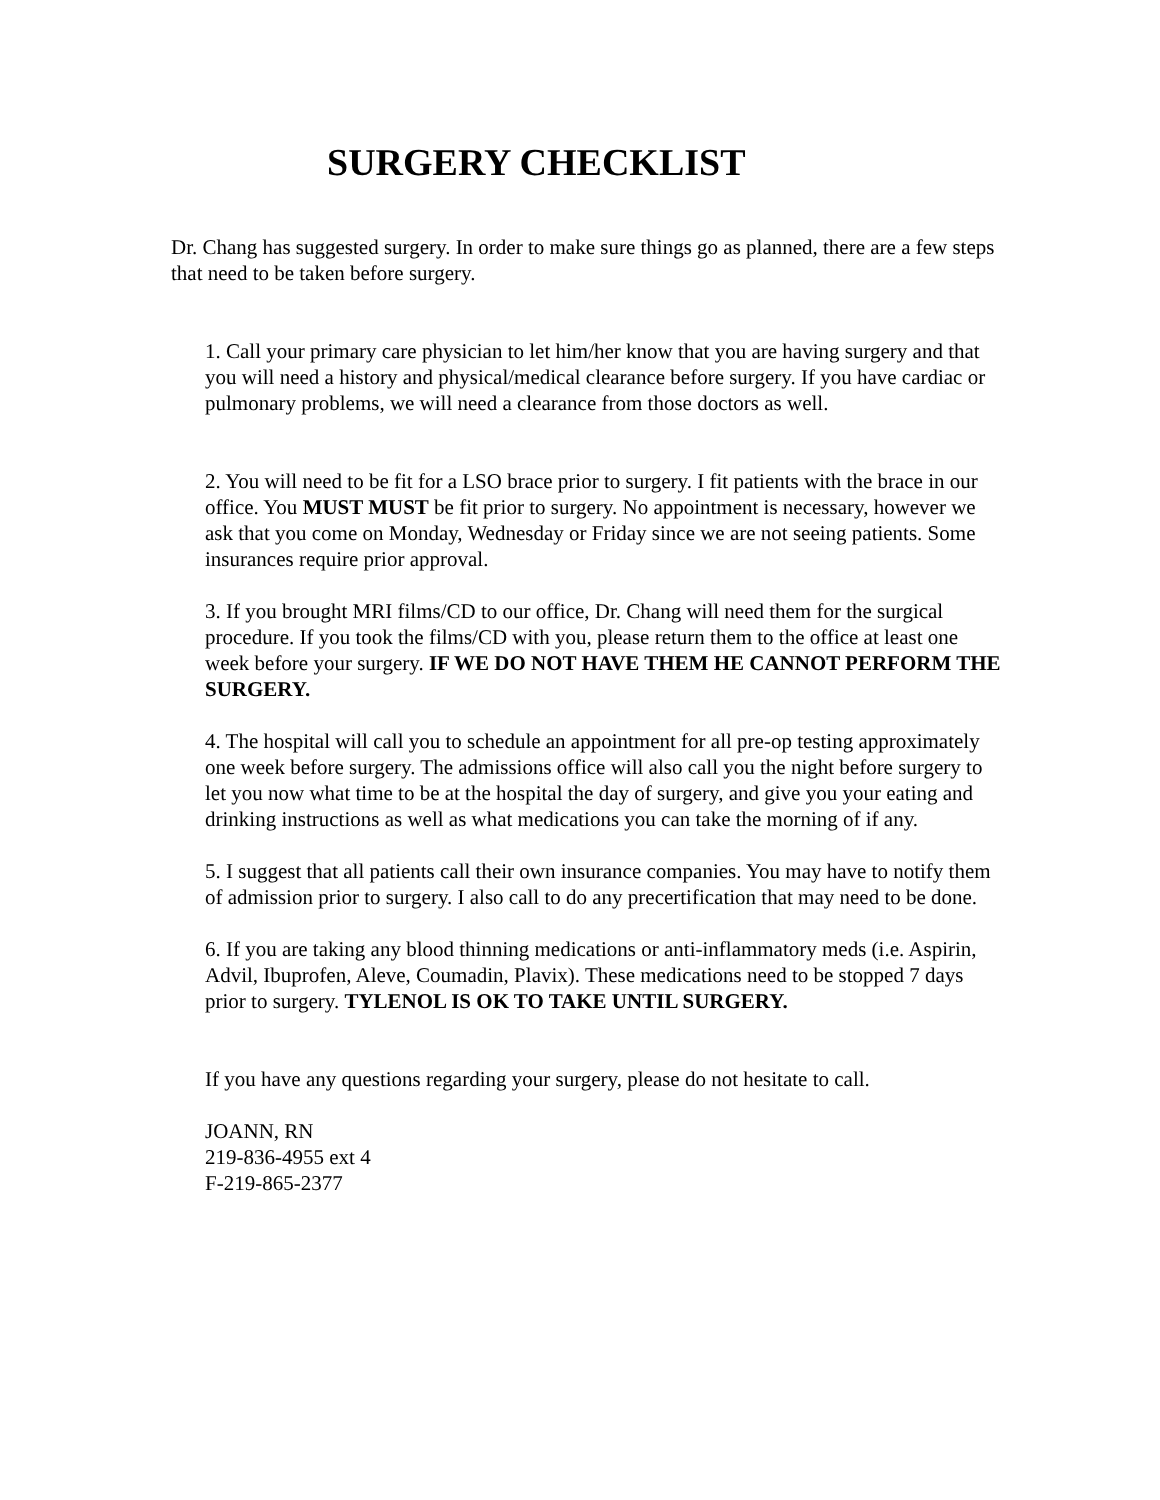SURGERY CHECKLIST
Dr. Chang has suggested surgery. In order to make sure things go as planned, there are a few steps that need to be taken before surgery.
1. Call your primary care physician to let him/her know that you are having surgery and that you will need a history and physical/medical clearance before surgery. If you have cardiac or pulmonary problems, we will need a clearance from those doctors as well.
2. You will need to be fit for a LSO brace prior to surgery. I fit patients with the brace in our office. You MUST MUST be fit prior to surgery. No appointment is necessary, however we ask that you come on Monday, Wednesday or Friday since we are not seeing patients. Some insurances require prior approval.
3. If you brought MRI films/CD to our office, Dr. Chang will need them for the surgical procedure. If you took the films/CD with you, please return them to the office at least one week before your surgery. IF WE DO NOT HAVE THEM HE CANNOT PERFORM THE SURGERY.
4. The hospital will call you to schedule an appointment for all pre-op testing approximately one week before surgery. The admissions office will also call you the night before surgery to let you now what time to be at the hospital the day of surgery, and give you your eating and drinking instructions as well as what medications you can take the morning of if any.
5. I suggest that all patients call their own insurance companies. You may have to notify them of admission prior to surgery. I also call to do any precertification that may need to be done.
6. If you are taking any blood thinning medications or anti-inflammatory meds (i.e. Aspirin, Advil, Ibuprofen, Aleve, Coumadin, Plavix). These medications need to be stopped 7 days prior to surgery. TYLENOL IS OK TO TAKE UNTIL SURGERY.
If you have any questions regarding your surgery, please do not hesitate to call.
JOANN, RN
219-836-4955 ext 4
F-219-865-2377